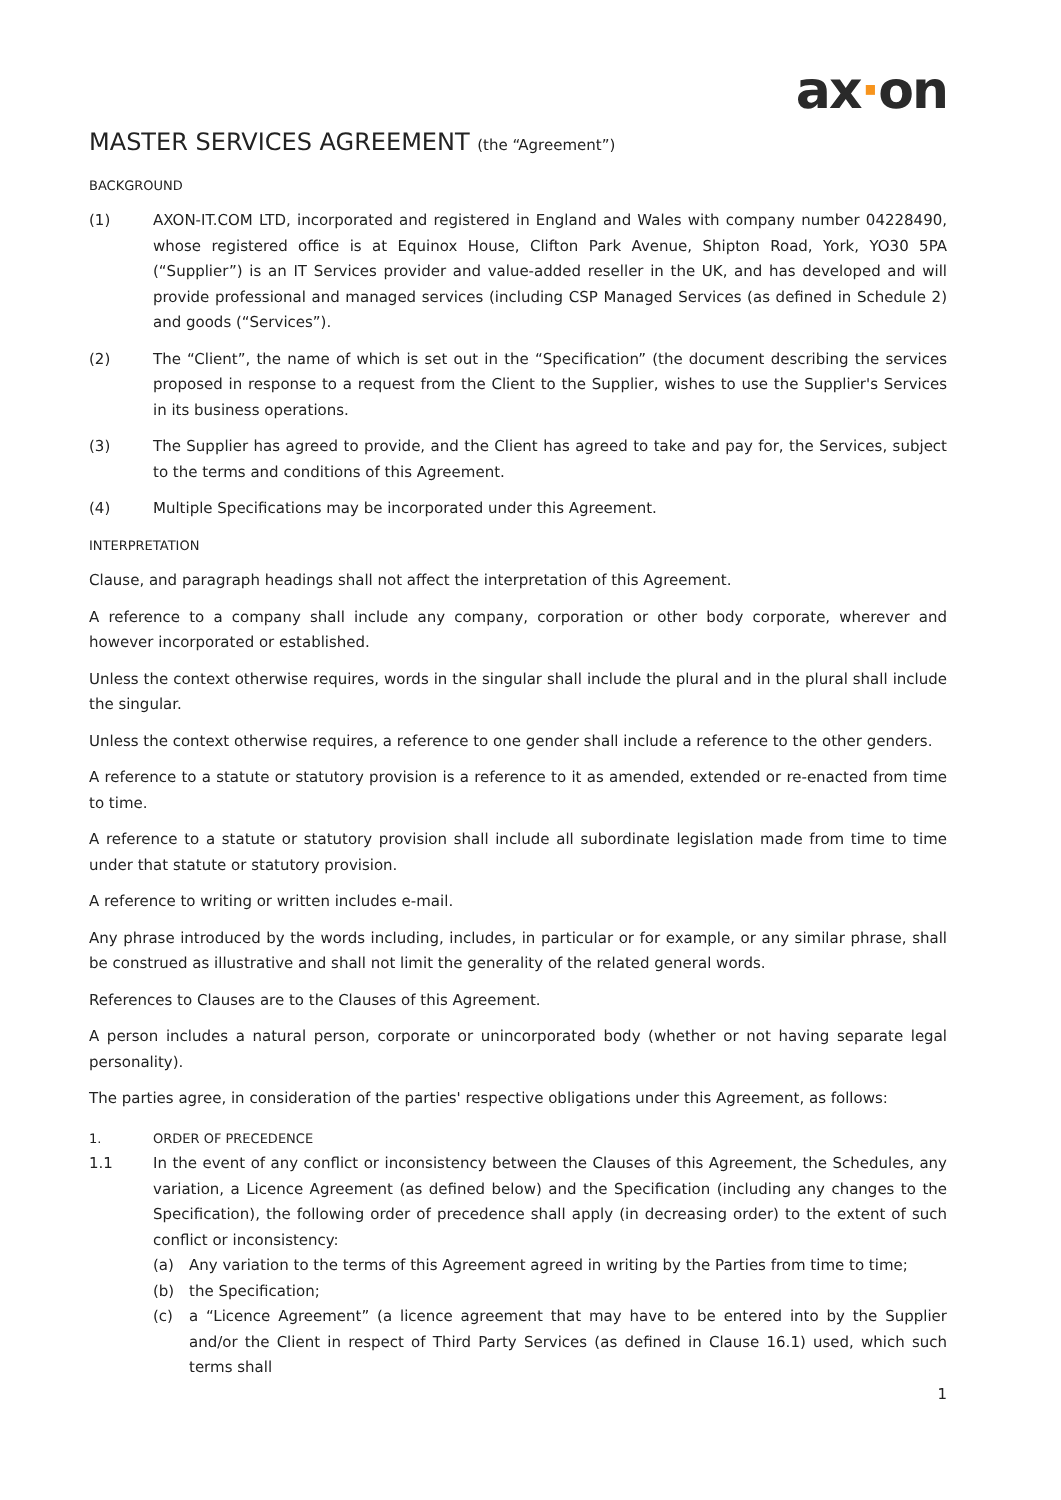ax·on
MASTER SERVICES AGREEMENT (the “Agreement”)
BACKGROUND
(1) AXON-IT.COM LTD, incorporated and registered in England and Wales with company number 04228490, whose registered office is at Equinox House, Clifton Park Avenue, Shipton Road, York, YO30 5PA (“Supplier”) is an IT Services provider and value-added reseller in the UK, and has developed and will provide professional and managed services (including CSP Managed Services (as defined in Schedule 2) and goods (“Services”).
(2) The “Client”, the name of which is set out in the “Specification” (the document describing the services proposed in response to a request from the Client to the Supplier, wishes to use the Supplier's Services in its business operations.
(3) The Supplier has agreed to provide, and the Client has agreed to take and pay for, the Services, subject to the terms and conditions of this Agreement.
(4) Multiple Specifications may be incorporated under this Agreement.
INTERPRETATION
Clause, and paragraph headings shall not affect the interpretation of this Agreement.
A reference to a company shall include any company, corporation or other body corporate, wherever and however incorporated or established.
Unless the context otherwise requires, words in the singular shall include the plural and in the plural shall include the singular.
Unless the context otherwise requires, a reference to one gender shall include a reference to the other genders.
A reference to a statute or statutory provision is a reference to it as amended, extended or re-enacted from time to time.
A reference to a statute or statutory provision shall include all subordinate legislation made from time to time under that statute or statutory provision.
A reference to writing or written includes e-mail.
Any phrase introduced by the words including, includes, in particular or for example, or any similar phrase, shall be construed as illustrative and shall not limit the generality of the related general words.
References to Clauses are to the Clauses of this Agreement.
A person includes a natural person, corporate or unincorporated body (whether or not having separate legal personality).
The parties agree, in consideration of the parties' respective obligations under this Agreement, as follows:
1. ORDER OF PRECEDENCE
1.1 In the event of any conflict or inconsistency between the Clauses of this Agreement, the Schedules, any variation, a Licence Agreement (as defined below) and the Specification (including any changes to the Specification), the following order of precedence shall apply (in decreasing order) to the extent of such conflict or inconsistency:
(a) Any variation to the terms of this Agreement agreed in writing by the Parties from time to time;
(b) the Specification;
(c) a “Licence Agreement” (a licence agreement that may have to be entered into by the Supplier and/or the Client in respect of Third Party Services (as defined in Clause 16.1) used, which such terms shall
1